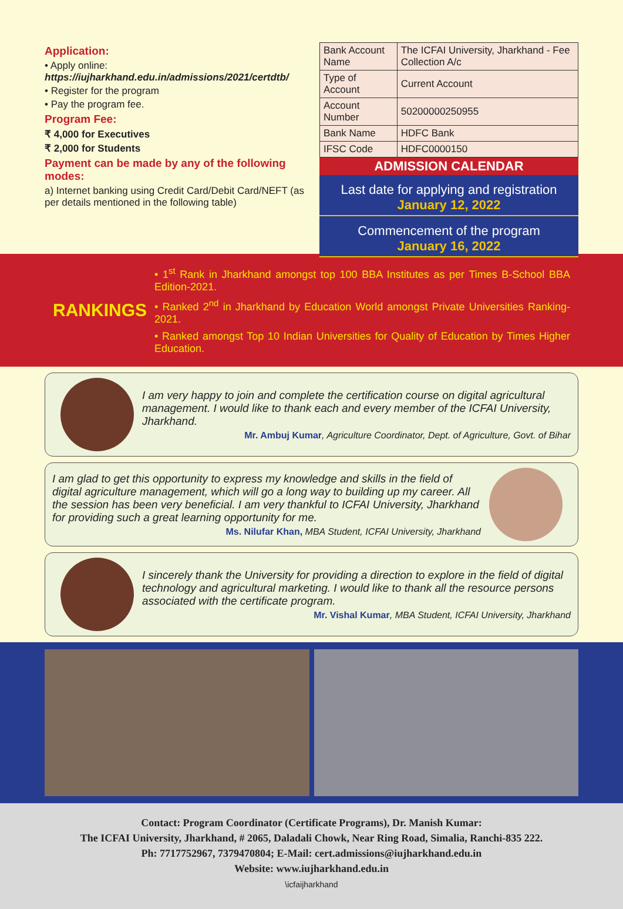Application:
• Apply online:
https://iujharkhand.edu.in/admissions/2021/certdtb/
• Register for the program
• Pay the program fee.
Program Fee:
₹ 4,000 for Executives
₹ 2,000 for Students
Payment can be made by any of the following modes:
a) Internet banking using Credit Card/Debit Card/NEFT (as per details mentioned in the following table)
| Bank Account Name | The ICFAI University, Jharkhand - Fee Collection A/c |
| Type of Account | Current Account |
| Account Number | 50200000250955 |
| Bank Name | HDFC Bank |
| IFSC Code | HDFC0000150 |
ADMISSION CALENDAR
Last date for applying and registration
January 12, 2022
Commencement of the program
January 16, 2022
RANKINGS
• 1<sup>st</sup> Rank in Jharkhand amongst top 100 BBA Institutes as per Times B-School BBA Edition-2021.
• Ranked 2<sup>nd</sup> in Jharkhand by Education World amongst Private Universities Ranking-2021.
• Ranked amongst Top 10 Indian Universities for Quality of Education by Times Higher Education.
I am very happy to join and complete the certification course on digital agricultural management. I would like to thank each and every member of the ICFAI University, Jharkhand.
Mr. Ambuj Kumar, Agriculture Coordinator, Dept. of Agriculture, Govt. of Bihar
I am glad to get this opportunity to express my knowledge and skills in the field of digital agriculture management, which will go a long way to building up my career. All the session has been very beneficial. I am very thankful to ICFAI University, Jharkhand for providing such a great learning opportunity for me.
Ms. Nilufar Khan, MBA Student, ICFAI University, Jharkhand
I sincerely thank the University for providing a direction to explore in the field of digital technology and agricultural marketing. I would like to thank all the resource persons associated with the certificate program.
Mr. Vishal Kumar, MBA Student, ICFAI University, Jharkhand
Contact: Program Coordinator (Certificate Programs), Dr. Manish Kumar:
The ICFAI University, Jharkhand, # 2065, Daladali Chowk, Near Ring Road, Simalia, Ranchi-835 222.
Ph: 7717752967, 7379470804; E-Mail: cert.admissions@iujharkhand.edu.in
Website: www.iujharkhand.edu.in
\icfaijharkhand